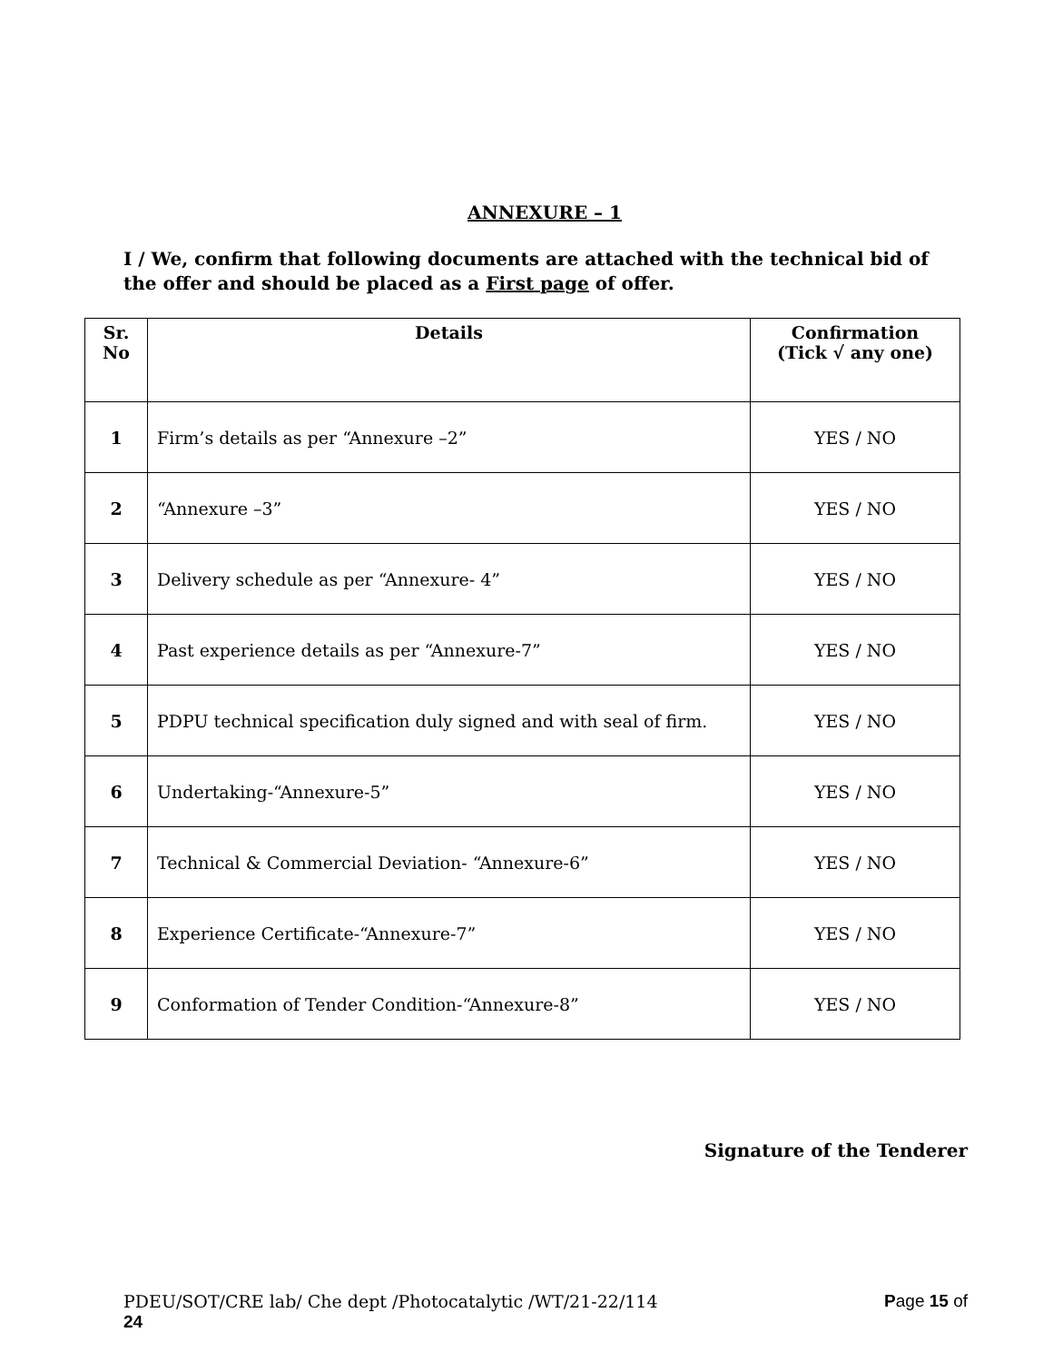ANNEXURE – 1
I / We, confirm that following documents are attached with the technical bid of the offer and should be placed as a First page of offer.
| Sr. No | Details | Confirmation (Tick √ any one) |
| --- | --- | --- |
| 1 | Firm’s details as per “Annexure –2” | YES / NO |
| 2 | “Annexure –3” | YES / NO |
| 3 | Delivery schedule as per “Annexure- 4” | YES / NO |
| 4 | Past experience details as per “Annexure-7” | YES / NO |
| 5 | PDPU technical specification duly signed and with seal of firm. | YES / NO |
| 6 | Undertaking-“Annexure-5” | YES / NO |
| 7 | Technical & Commercial Deviation- “Annexure-6” | YES / NO |
| 8 | Experience Certificate-“Annexure-7” | YES / NO |
| 9 | Conformation of Tender Condition-“Annexure-8” | YES / NO |
Signature of the Tenderer
Page 15 of PDEU/SOT/CRE lab/ Che dept /Photocatalytic /WT/21-22/114
24